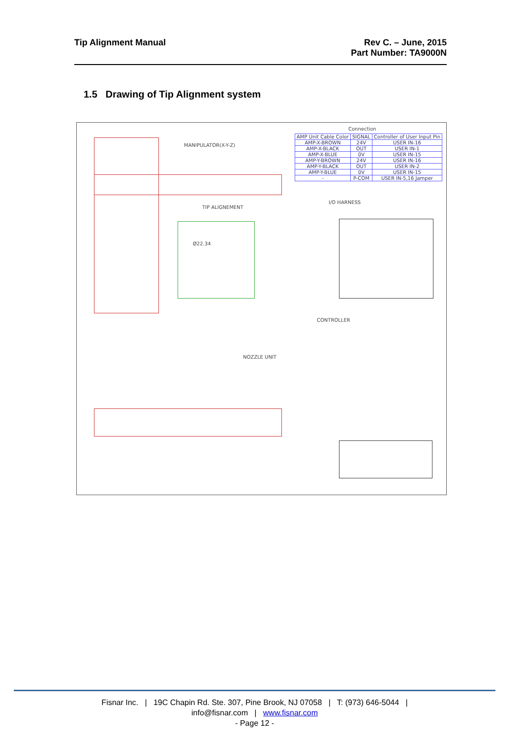Tip Alignment Manual Rev C. – June, 2015
Part Number: TA9000N
1.5 Drawing of Tip Alignment system
Connection
| AMP Unit Cable Color | SIGNAL | Controller of User Input Pin |
| --- | --- | --- |
| AMP-X-BROWN | 24V | USER IN-16 |
| AMP-X-BLACK | OUT | USER IN-1 |
| AMP-X-BLUE | 0V | USER IN-15 |
| AMP-Y-BROWN | 24V | USER IN-16 |
| AMP-Y-BLACK | OUT | USER IN-2 |
| AMP-Y-BLUE | 0V | USER IN-15 |
| - | P-COM | USER IN-5,16 Jamper |
MANIPULATOR(X-Y-Z)
I/O HARNESS
TIP ALIGNEMENT
Ø22.34
CONTROLLER
NOZZLE UNIT
Fisnar Inc. | 19C Chapin Rd. Ste. 307, Pine Brook, NJ 07058 | T: (973) 646-5044 |
info@fisnar.com | www.fisnar.com
- Page 12 -